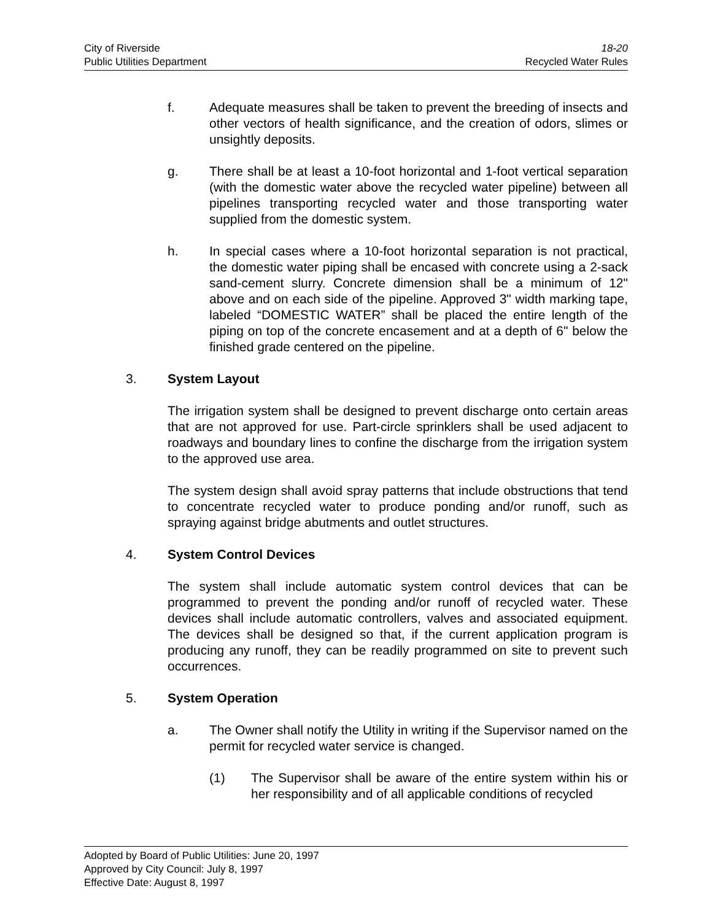City of Riverside 18-20
Public Utilities Department Recycled Water Rules
f. Adequate measures shall be taken to prevent the breeding of insects and other vectors of health significance, and the creation of odors, slimes or unsightly deposits.
g. There shall be at least a 10-foot horizontal and 1-foot vertical separation (with the domestic water above the recycled water pipeline) between all pipelines transporting recycled water and those transporting water supplied from the domestic system.
h. In special cases where a 10-foot horizontal separation is not practical, the domestic water piping shall be encased with concrete using a 2-sack sand-cement slurry. Concrete dimension shall be a minimum of 12" above and on each side of the pipeline. Approved 3" width marking tape, labeled “DOMESTIC WATER” shall be placed the entire length of the piping on top of the concrete encasement and at a depth of 6" below the finished grade centered on the pipeline.
3. System Layout
The irrigation system shall be designed to prevent discharge onto certain areas that are not approved for use. Part-circle sprinklers shall be used adjacent to roadways and boundary lines to confine the discharge from the irrigation system to the approved use area.
The system design shall avoid spray patterns that include obstructions that tend to concentrate recycled water to produce ponding and/or runoff, such as spraying against bridge abutments and outlet structures.
4. System Control Devices
The system shall include automatic system control devices that can be programmed to prevent the ponding and/or runoff of recycled water. These devices shall include automatic controllers, valves and associated equipment. The devices shall be designed so that, if the current application program is producing any runoff, they can be readily programmed on site to prevent such occurrences.
5. System Operation
a. The Owner shall notify the Utility in writing if the Supervisor named on the permit for recycled water service is changed.
(1) The Supervisor shall be aware of the entire system within his or her responsibility and of all applicable conditions of recycled
Adopted by Board of Public Utilities: June 20, 1997
Approved by City Council: July 8, 1997
Effective Date: August 8, 1997